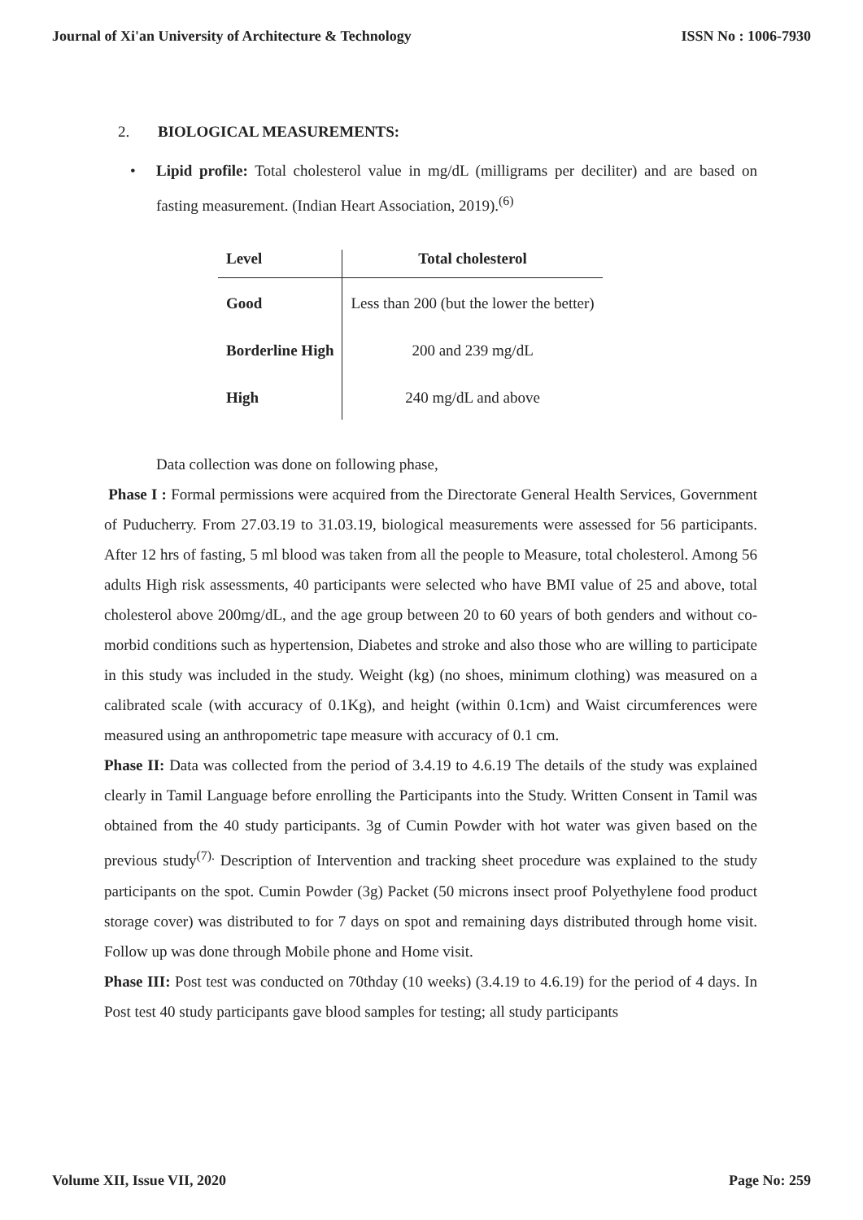Journal of Xi'an University of Architecture & Technology ISSN No : 1006-7930
2. BIOLOGICAL MEASUREMENTS:
• Lipid profile: Total cholesterol value in mg/dL (milligrams per deciliter) and are based on fasting measurement. (Indian Heart Association, 2019).<sup>(6)</sup>
| Level | Total cholesterol |
| --- | --- |
| Good | Less than 200 (but the lower the better) |
| Borderline High | 200 and 239 mg/dL |
| High | 240 mg/dL and above |
Data collection was done on following phase,
Phase I : Formal permissions were acquired from the Directorate General Health Services, Government of Puducherry. From 27.03.19 to 31.03.19, biological measurements were assessed for 56 participants. After 12 hrs of fasting, 5 ml blood was taken from all the people to Measure, total cholesterol. Among 56 adults High risk assessments, 40 participants were selected who have BMI value of 25 and above, total cholesterol above 200mg/dL, and the age group between 20 to 60 years of both genders and without co-morbid conditions such as hypertension, Diabetes and stroke and also those who are willing to participate in this study was included in the study. Weight (kg) (no shoes, minimum clothing) was measured on a calibrated scale (with accuracy of 0.1Kg), and height (within 0.1cm) and Waist circumferences were measured using an anthropometric tape measure with accuracy of 0.1 cm.
Phase II: Data was collected from the period of 3.4.19 to 4.6.19 The details of the study was explained clearly in Tamil Language before enrolling the Participants into the Study. Written Consent in Tamil was obtained from the 40 study participants. 3g of Cumin Powder with hot water was given based on the previous study<sup>(7).</sup> Description of Intervention and tracking sheet procedure was explained to the study participants on the spot. Cumin Powder (3g) Packet (50 microns insect proof Polyethylene food product storage cover) was distributed to for 7 days on spot and remaining days distributed through home visit. Follow up was done through Mobile phone and Home visit.
Phase III: Post test was conducted on 70thday (10 weeks) (3.4.19 to 4.6.19) for the period of 4 days. In Post test 40 study participants gave blood samples for testing; all study participants
Volume XII, Issue VII, 2020 Page No: 259